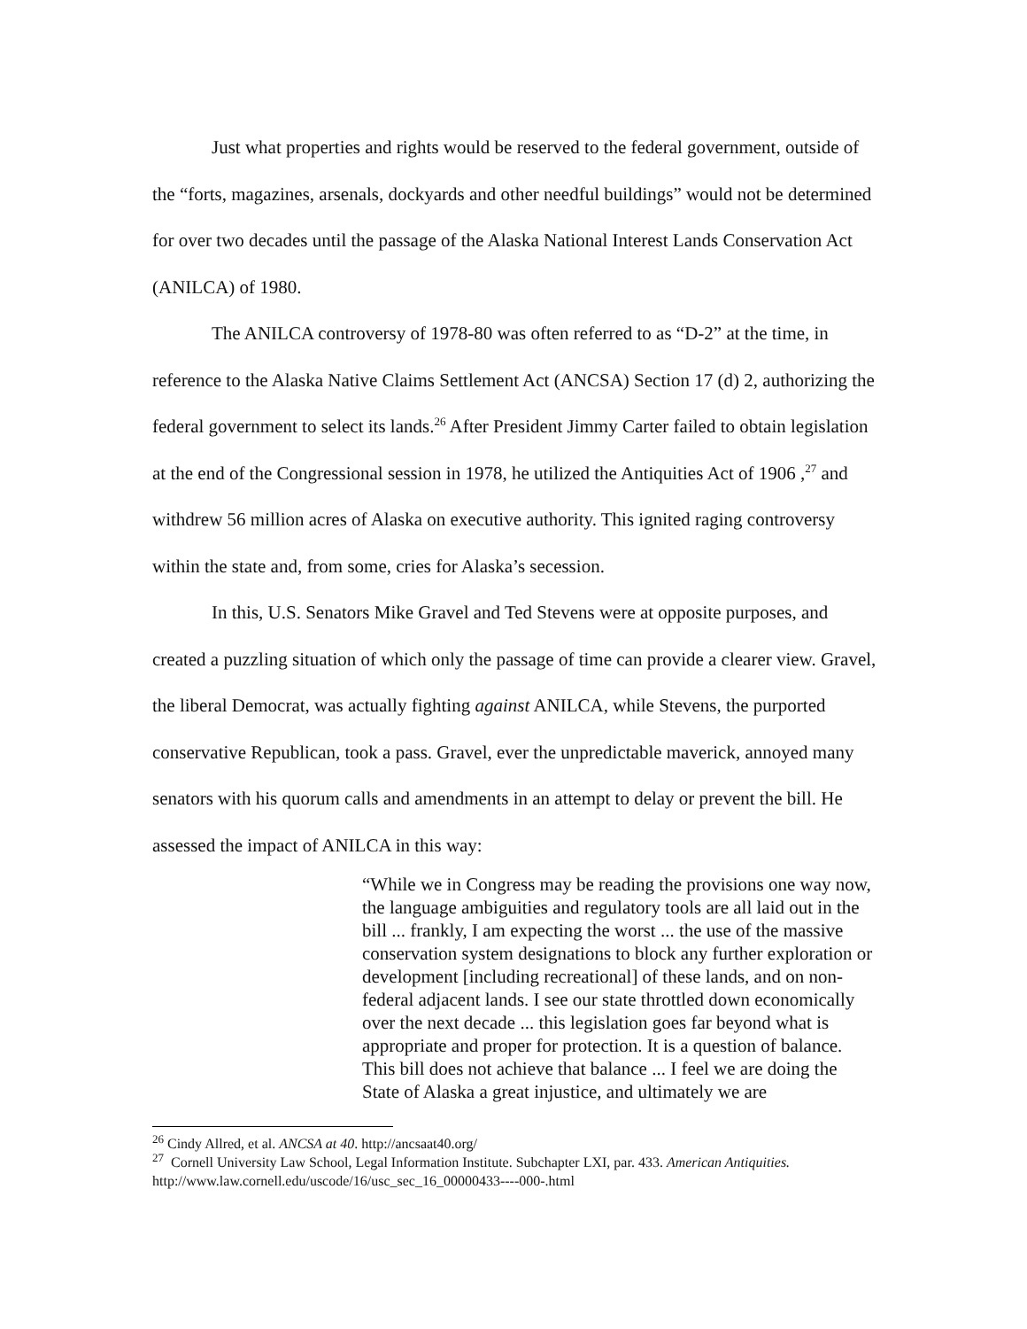Just what properties and rights would be reserved to the federal government, outside of the “forts, magazines, arsenals, dockyards and other needful buildings” would not be determined for over two decades until the passage of the Alaska National Interest Lands Conservation Act (ANILCA) of 1980.
The ANILCA controversy of 1978-80 was often referred to as “D-2” at the time, in reference to the Alaska Native Claims Settlement Act (ANCSA) Section 17 (d) 2, authorizing the federal government to select its lands.<sup>26</sup> After President Jimmy Carter failed to obtain legislation at the end of the Congressional session in 1978, he utilized the Antiquities Act of 1906 ,<sup>27</sup> and withdrew 56 million acres of Alaska on executive authority. This ignited raging controversy within the state and, from some, cries for Alaska’s secession.
In this, U.S. Senators Mike Gravel and Ted Stevens were at opposite purposes, and created a puzzling situation of which only the passage of time can provide a clearer view. Gravel, the liberal Democrat, was actually fighting against ANILCA, while Stevens, the purported conservative Republican, took a pass. Gravel, ever the unpredictable maverick, annoyed many senators with his quorum calls and amendments in an attempt to delay or prevent the bill. He assessed the impact of ANILCA in this way:
“While we in Congress may be reading the provisions one way now, the language ambiguities and regulatory tools are all laid out in the bill ... frankly, I am expecting the worst ... the use of the massive conservation system designations to block any further exploration or development [including recreational] of these lands, and on non-federal adjacent lands. I see our state throttled down economically over the next decade ... this legislation goes far beyond what is appropriate and proper for protection. It is a question of balance. This bill does not achieve that balance ... I feel we are doing the State of Alaska a great injustice, and ultimately we are
<sup>26</sup> Cindy Allred, et al. ANCSA at 40. http://ancsaat40.org/
<sup>27</sup> Cornell University Law School, Legal Information Institute. Subchapter LXI, par. 433. American Antiquities. http://www.law.cornell.edu/uscode/16/usc_sec_16_00000433----000-.html